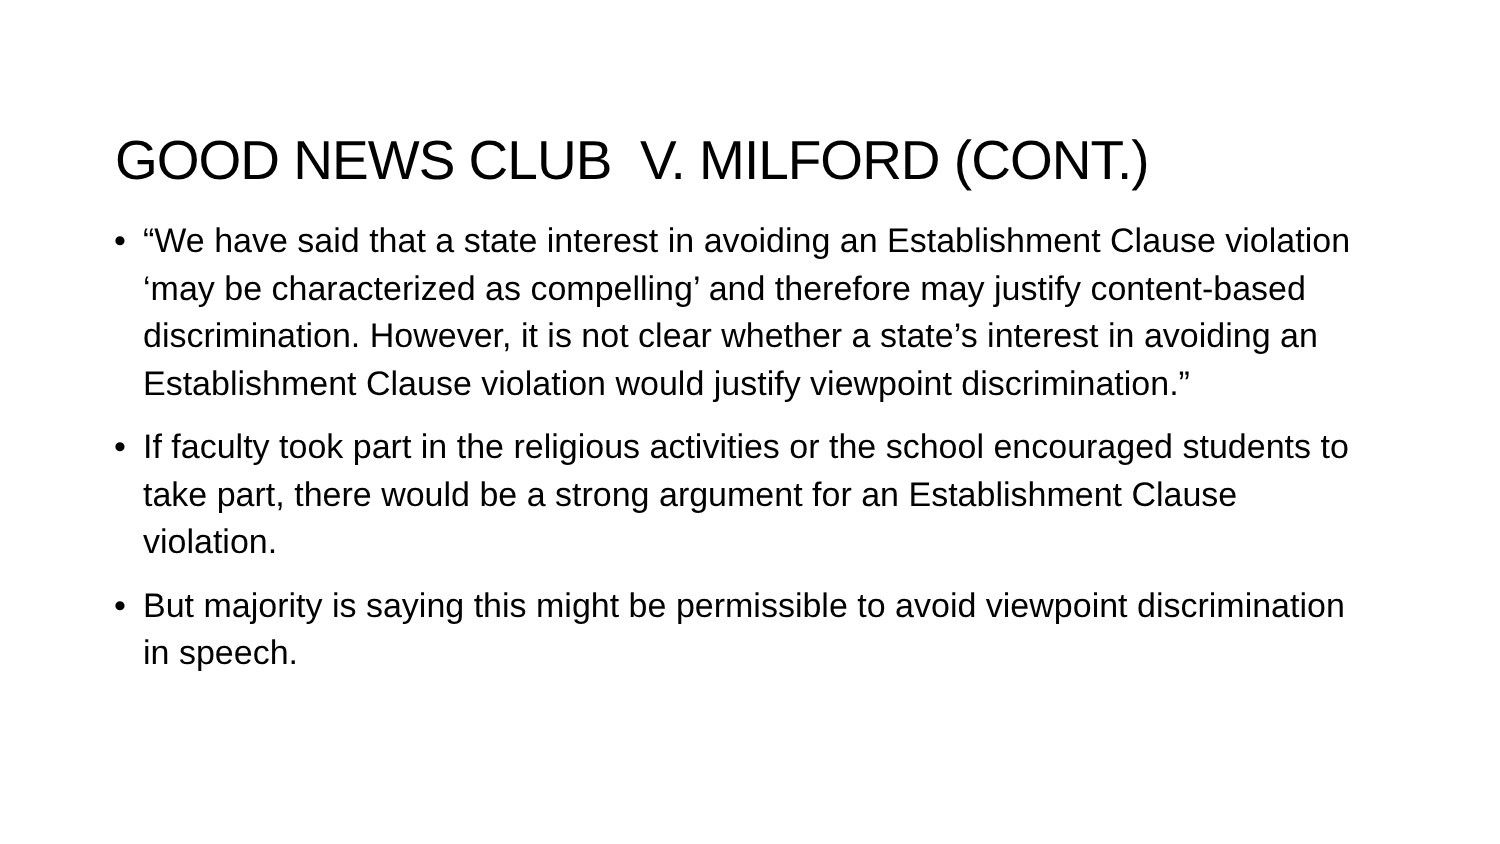GOOD NEWS CLUB V. MILFORD (CONT.)
• “We have said that a state interest in avoiding an Establishment Clause violation ‘may be characterized as compelling’ and therefore may justify content-based discrimination. However, it is not clear whether a state’s interest in avoiding an Establishment Clause violation would justify viewpoint discrimination.”
• If faculty took part in the religious activities or the school encouraged students to take part, there would be a strong argument for an Establishment Clause violation.
• But majority is saying this might be permissible to avoid viewpoint discrimination in speech.